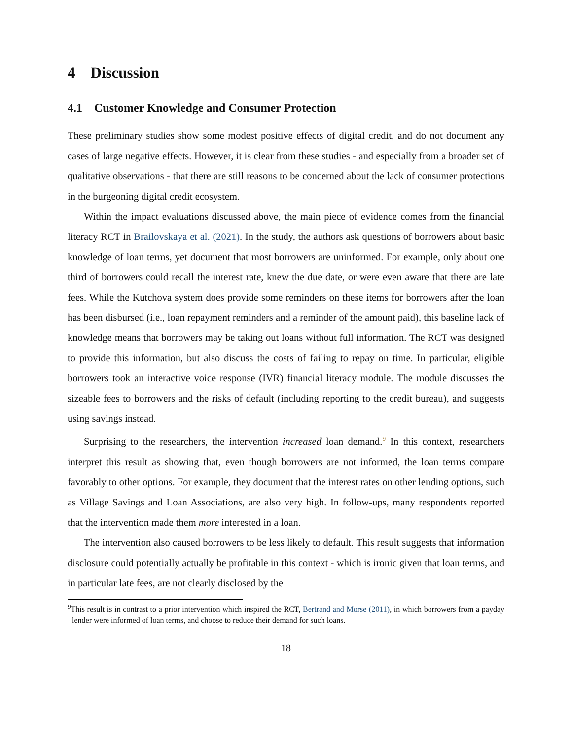4 Discussion
4.1 Customer Knowledge and Consumer Protection
These preliminary studies show some modest positive effects of digital credit, and do not document any cases of large negative effects. However, it is clear from these studies - and especially from a broader set of qualitative observations - that there are still reasons to be concerned about the lack of consumer protections in the burgeoning digital credit ecosystem.
Within the impact evaluations discussed above, the main piece of evidence comes from the financial literacy RCT in Brailovskaya et al. (2021). In the study, the authors ask questions of borrowers about basic knowledge of loan terms, yet document that most borrowers are uninformed. For example, only about one third of borrowers could recall the interest rate, knew the due date, or were even aware that there are late fees. While the Kutchova system does provide some reminders on these items for borrowers after the loan has been disbursed (i.e., loan repayment reminders and a reminder of the amount paid), this baseline lack of knowledge means that borrowers may be taking out loans without full information. The RCT was designed to provide this information, but also discuss the costs of failing to repay on time. In particular, eligible borrowers took an interactive voice response (IVR) financial literacy module. The module discusses the sizeable fees to borrowers and the risks of default (including reporting to the credit bureau), and suggests using savings instead.
Surprising to the researchers, the intervention increased loan demand.<sup>9</sup> In this context, researchers interpret this result as showing that, even though borrowers are not informed, the loan terms compare favorably to other options. For example, they document that the interest rates on other lending options, such as Village Savings and Loan Associations, are also very high. In follow-ups, many respondents reported that the intervention made them more interested in a loan.
The intervention also caused borrowers to be less likely to default. This result suggests that information disclosure could potentially actually be profitable in this context - which is ironic given that loan terms, and in particular late fees, are not clearly disclosed by the
<sup>9</sup> This result is in contrast to a prior intervention which inspired the RCT, Bertrand and Morse (2011), in which borrowers from a payday lender were informed of loan terms, and choose to reduce their demand for such loans.
18